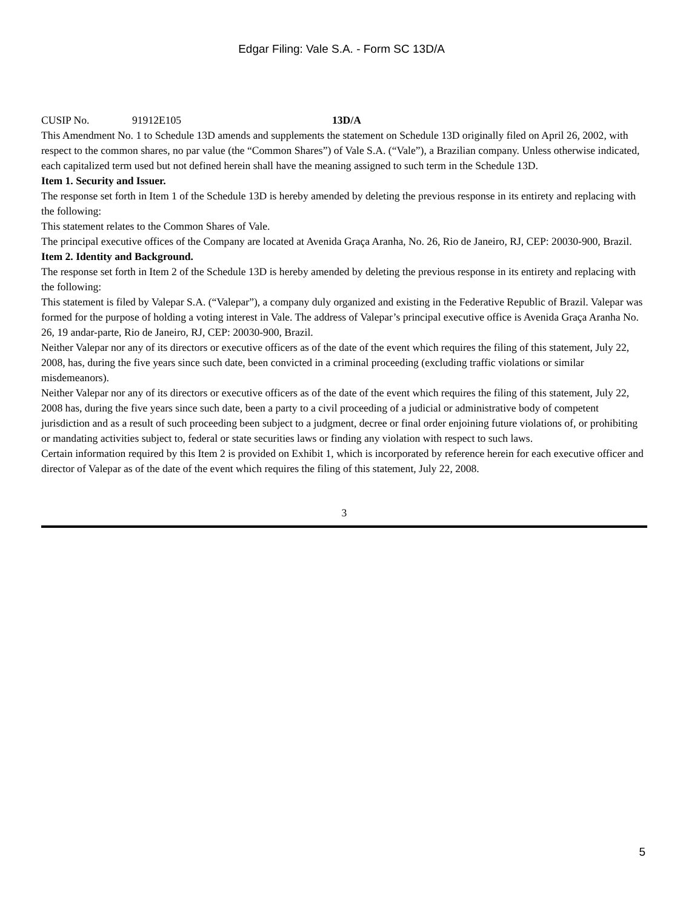Edgar Filing: Vale S.A. - Form SC 13D/A
CUSIP No. 91912E105 13D/A
This Amendment No. 1 to Schedule 13D amends and supplements the statement on Schedule 13D originally filed on April 26, 2002, with respect to the common shares, no par value (the “Common Shares”) of Vale S.A. (“Vale”), a Brazilian company. Unless otherwise indicated, each capitalized term used but not defined herein shall have the meaning assigned to such term in the Schedule 13D.
Item 1. Security and Issuer.
The response set forth in Item 1 of the Schedule 13D is hereby amended by deleting the previous response in its entirety and replacing with the following:
This statement relates to the Common Shares of Vale.
The principal executive offices of the Company are located at Avenida Graça Aranha, No. 26, Rio de Janeiro, RJ, CEP: 20030-900, Brazil.
Item 2. Identity and Background.
The response set forth in Item 2 of the Schedule 13D is hereby amended by deleting the previous response in its entirety and replacing with the following:
This statement is filed by Valepar S.A. (“Valepar”), a company duly organized and existing in the Federative Republic of Brazil. Valepar was formed for the purpose of holding a voting interest in Vale. The address of Valepar’s principal executive office is Avenida Graça Aranha No. 26, 19 andar-parte, Rio de Janeiro, RJ, CEP: 20030-900, Brazil.
Neither Valepar nor any of its directors or executive officers as of the date of the event which requires the filing of this statement, July 22, 2008, has, during the five years since such date, been convicted in a criminal proceeding (excluding traffic violations or similar misdemeanors).
Neither Valepar nor any of its directors or executive officers as of the date of the event which requires the filing of this statement, July 22, 2008 has, during the five years since such date, been a party to a civil proceeding of a judicial or administrative body of competent jurisdiction and as a result of such proceeding been subject to a judgment, decree or final order enjoining future violations of, or prohibiting or mandating activities subject to, federal or state securities laws or finding any violation with respect to such laws.
Certain information required by this Item 2 is provided on Exhibit 1, which is incorporated by reference herein for each executive officer and director of Valepar as of the date of the event which requires the filing of this statement, July 22, 2008.
3
5